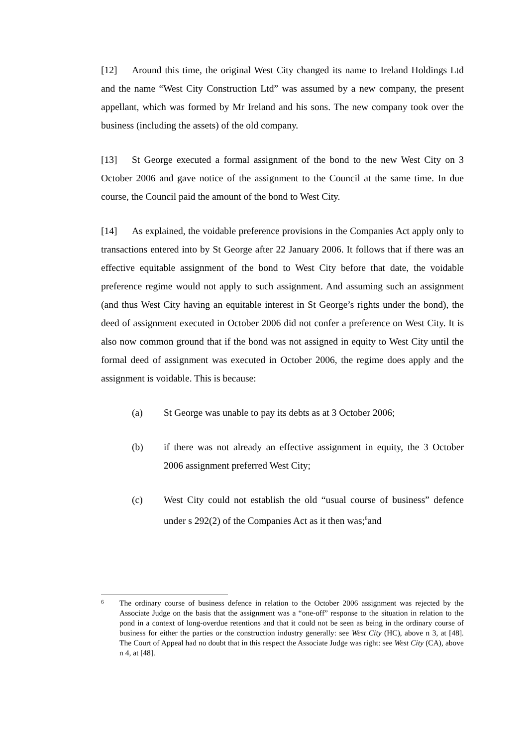[12] Around this time, the original West City changed its name to Ireland Holdings Ltd and the name “West City Construction Ltd” was assumed by a new company, the present appellant, which was formed by Mr Ireland and his sons. The new company took over the business (including the assets) of the old company.
[13] St George executed a formal assignment of the bond to the new West City on 3 October 2006 and gave notice of the assignment to the Council at the same time. In due course, the Council paid the amount of the bond to West City.
[14] As explained, the voidable preference provisions in the Companies Act apply only to transactions entered into by St George after 22 January 2006. It follows that if there was an effective equitable assignment of the bond to West City before that date, the voidable preference regime would not apply to such assignment. And assuming such an assignment (and thus West City having an equitable interest in St George’s rights under the bond), the deed of assignment executed in October 2006 did not confer a preference on West City. It is also now common ground that if the bond was not assigned in equity to West City until the formal deed of assignment was executed in October 2006, the regime does apply and the assignment is voidable. This is because:
(a) St George was unable to pay its debts as at 3 October 2006;
(b) if there was not already an effective assignment in equity, the 3 October 2006 assignment preferred West City;
(c) West City could not establish the old “usual course of business” defence under s 292(2) of the Companies Act as it then was;<sup>6</sup>and
6 The ordinary course of business defence in relation to the October 2006 assignment was rejected by the Associate Judge on the basis that the assignment was a “one-off” response to the situation in relation to the pond in a context of long-overdue retentions and that it could not be seen as being in the ordinary course of business for either the parties or the construction industry generally: see West City (HC), above n 3, at [48]. The Court of Appeal had no doubt that in this respect the Associate Judge was right: see West City (CA), above n 4, at [48].